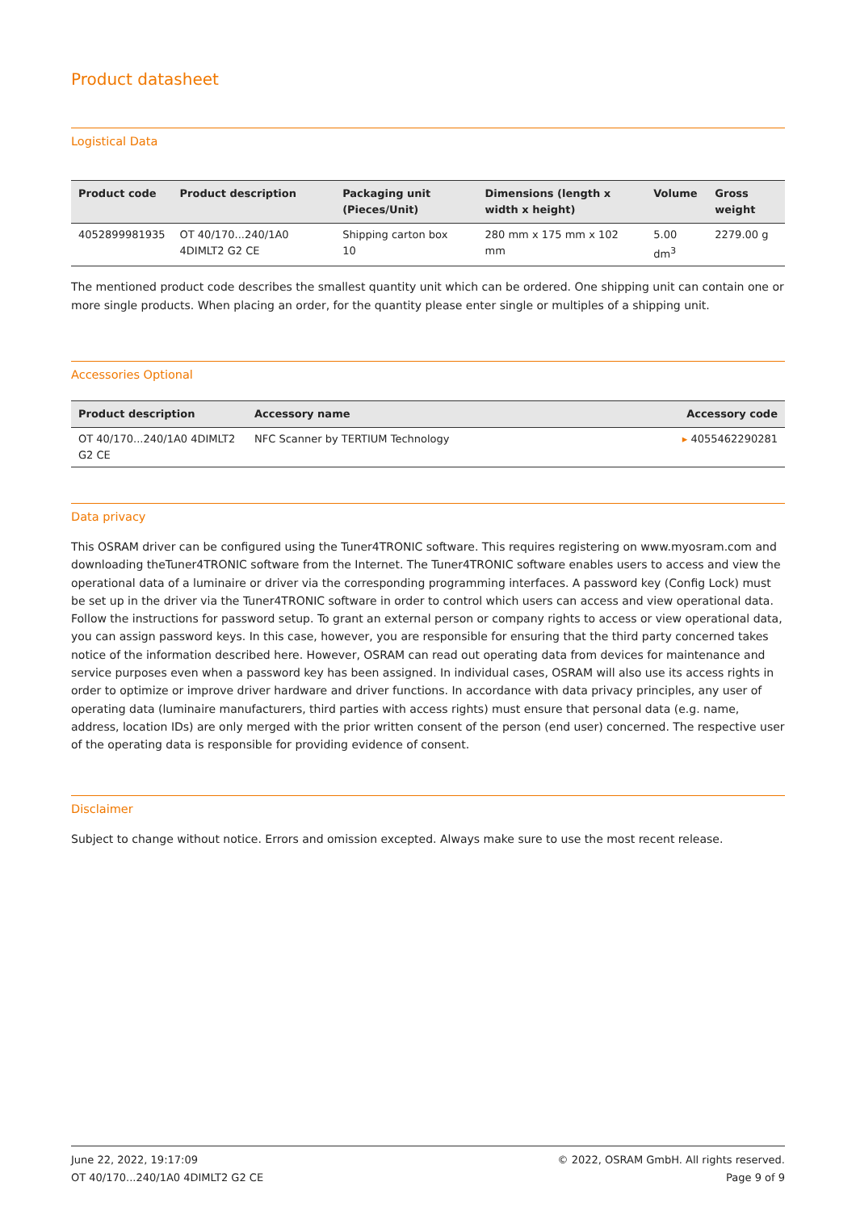Product datasheet
Logistical Data
| Product code | Product description | Packaging unit (Pieces/Unit) | Dimensions (length x width x height) | Volume | Gross weight |
| --- | --- | --- | --- | --- | --- |
| 4052899981935 | OT 40/170...240/1A0 4DIMLT2 G2 CE | Shipping carton box 10 | 280 mm x 175 mm x 102 mm | 5.00 dm<sup>3</sup> | 2279.00 g |
The mentioned product code describes the smallest quantity unit which can be ordered. One shipping unit can contain one or more single products. When placing an order, for the quantity please enter single or multiples of a shipping unit.
Accessories Optional
| Product description | Accessory name | Accessory code |
| --- | --- | --- |
| OT 40/170...240/1A0 4DIMLT2 G2 CE | NFC Scanner by TERTIUM Technology | ▸ 4055462290281 |
Data privacy
This OSRAM driver can be configured using the Tuner4TRONIC software. This requires registering on www.myosram.com and downloading theTuner4TRONIC software from the Internet. The Tuner4TRONIC software enables users to access and view the operational data of a luminaire or driver via the corresponding programming interfaces. A password key (Config Lock) must be set up in the driver via the Tuner4TRONIC software in order to control which users can access and view operational data. Follow the instructions for password setup. To grant an external person or company rights to access or view operational data, you can assign password keys. In this case, however, you are responsible for ensuring that the third party concerned takes notice of the information described here. However, OSRAM can read out operating data from devices for maintenance and service purposes even when a password key has been assigned. In individual cases, OSRAM will also use its access rights in order to optimize or improve driver hardware and driver functions. In accordance with data privacy principles, any user of operating data (luminaire manufacturers, third parties with access rights) must ensure that personal data (e.g. name, address, location IDs) are only merged with the prior written consent of the person (end user) concerned. The respective user of the operating data is responsible for providing evidence of consent.
Disclaimer
Subject to change without notice. Errors and omission excepted. Always make sure to use the most recent release.
June 22, 2022, 19:17:09
OT 40/170...240/1A0 4DIMLT2 G2 CE
© 2022, OSRAM GmbH. All rights reserved.
Page 9 of 9